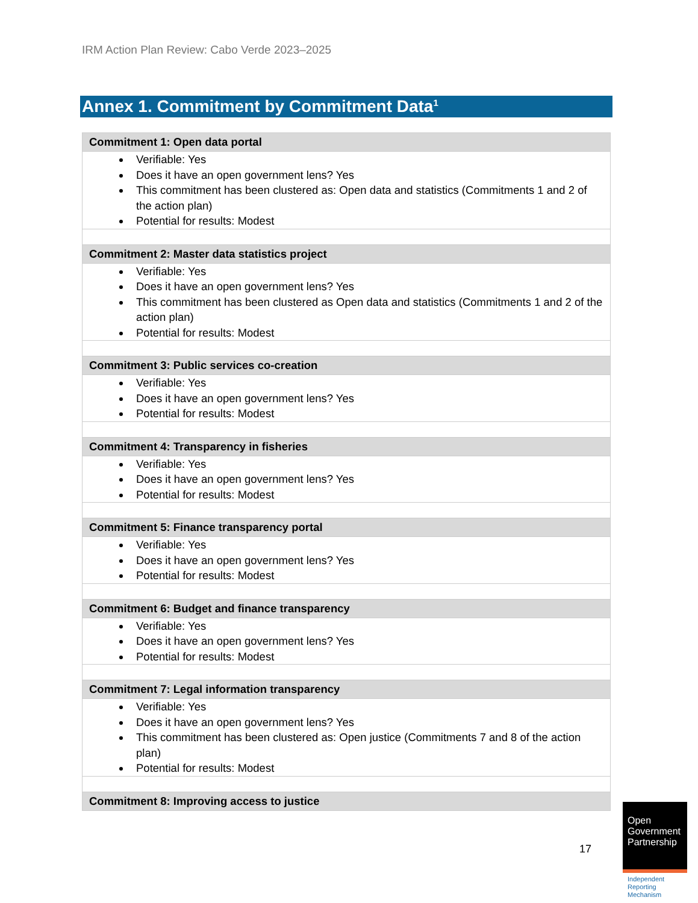IRM Action Plan Review: Cabo Verde 2023–2025
Annex 1. Commitment by Commitment Data<sup>1</sup>
| Commitment 1: Open data portal |
| --- |
| Verifiable: Yes Does it have an open government lens? Yes This commitment has been clustered as: Open data and statistics (Commitments 1 and 2 of the action plan) Potential for results: Modest |
| Commitment 2: Master data statistics project |
| Verifiable: Yes Does it have an open government lens? Yes This commitment has been clustered as Open data and statistics (Commitments 1 and 2 of the action plan) Potential for results: Modest |
| Commitment 3: Public services co-creation |
| Verifiable: Yes Does it have an open government lens? Yes Potential for results: Modest |
| Commitment 4: Transparency in fisheries |
| Verifiable: Yes Does it have an open government lens? Yes Potential for results: Modest |
| Commitment 5: Finance transparency portal |
| Verifiable: Yes Does it have an open government lens? Yes Potential for results: Modest |
| Commitment 6: Budget and finance transparency |
| Verifiable: Yes Does it have an open government lens? Yes Potential for results: Modest |
| Commitment 7: Legal information transparency |
| Verifiable: Yes Does it have an open government lens? Yes This commitment has been clustered as: Open justice (Commitments 7 and 8 of the action plan) Potential for results: Modest |
| Commitment 8: Improving access to justice |
17
Open Government Partnership
Independent Reporting Mechanism